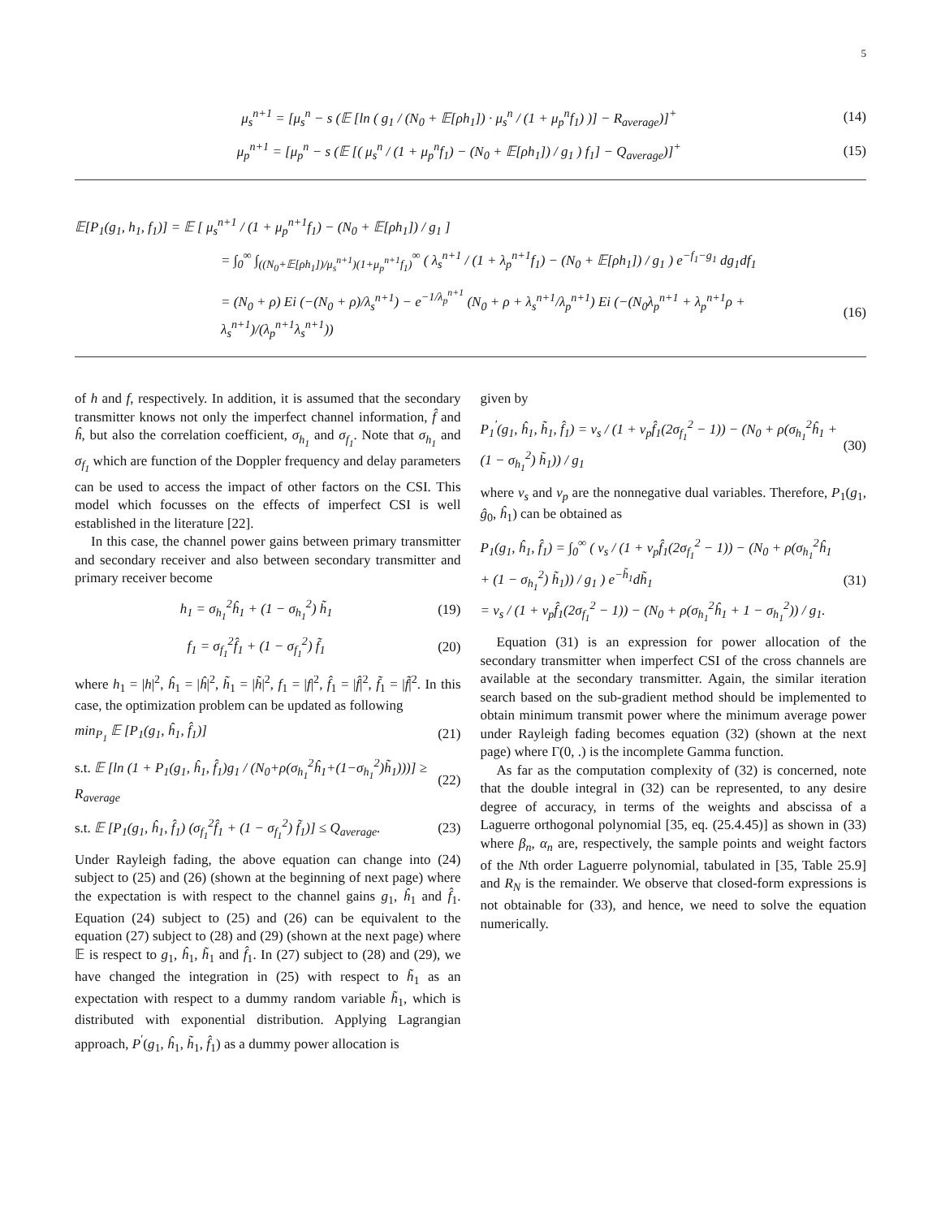5
μ<sub>s</sub><sup>n+1</sup> = [μ<sub>s</sub><sup>n</sup> − s (𝔼 [ln ( g<sub>1</sub> / (N<sub>0</sub> + 𝔼[ρh<sub>1</sub>]) · μ<sub>s</sub><sup>n</sup> / (1 + μ<sub>p</sub><sup>n</sup>f<sub>1</sub>) )] − R<sub>average</sub>)]<sup>+</sup> (14)
μ<sub>p</sub><sup>n+1</sup> = [μ<sub>p</sub><sup>n</sup> − s (𝔼 [( μ<sub>s</sub><sup>n</sup> / (1 + μ<sub>p</sub><sup>n</sup>f<sub>1</sub>) − (N<sub>0</sub> + 𝔼[ρh<sub>1</sub>]) / g<sub>1</sub> ) f<sub>1</sub>] − Q<sub>average</sub>)]<sup>+</sup> (15)
𝔼[P<sub>1</sub>(g<sub>1</sub>, h<sub>1</sub>, f<sub>1</sub>)] = 𝔼 [ μ<sub>s</sub><sup>n+1</sup> / (1 + μ<sub>p</sub><sup>n+1</sup>f<sub>1</sub>) − (N<sub>0</sub> + 𝔼[ρh<sub>1</sub>]) / g<sub>1</sub> ]
= ∫<sub>0</sub><sup>∞</sup> ∫<sub>((N<sub>0</sub>+𝔼[ρh<sub>1</sub>])/μ<sub>s</sub><sup>n+1</sup>)(1+μ<sub>p</sub><sup>n+1</sup>f<sub>1</sub>)</sub><sup>∞</sup> ( λ<sub>s</sub><sup>n+1</sup> / (1 + λ<sub>p</sub><sup>n+1</sup>f<sub>1</sub>) − (N<sub>0</sub> + 𝔼[ρh<sub>1</sub>]) / g<sub>1</sub> ) e<sup>−f<sub>1</sub>−g<sub>1</sub></sup> dg<sub>1</sub>df<sub>1</sub>
= (N<sub>0</sub> + ρ) Ei (−(N<sub>0</sub> + ρ)/λ<sub>s</sub><sup>n+1</sup>) − e<sup>−1/λ<sub>p</sub><sup>n+1</sup></sup> (N<sub>0</sub> + ρ + λ<sub>s</sub><sup>n+1</sup>/λ<sub>p</sub><sup>n+1</sup>) Ei (−(N<sub>0</sub>λ<sub>p</sub><sup>n+1</sup> + λ<sub>p</sub><sup>n+1</sup>ρ + λ<sub>s</sub><sup>n+1</sup>)/(λ<sub>p</sub><sup>n+1</sup>λ<sub>s</sub><sup>n+1</sup>)) (16)
of h and f, respectively. In addition, it is assumed that the secondary transmitter knows not only the imperfect channel information, f̂ and ĥ, but also the correlation coefficient, σ<sub>h<sub>1</sub></sub> and σ<sub>f<sub>1</sub></sub>. Note that σ<sub>h<sub>1</sub></sub> and σ<sub>f<sub>1</sub></sub> which are function of the Doppler frequency and delay parameters can be used to access the impact of other factors on the CSI. This model which focusses on the effects of imperfect CSI is well established in the literature [22].
In this case, the channel power gains between primary transmitter and secondary receiver and also between secondary transmitter and primary receiver become
h<sub>1</sub> = σ<sub>h<sub>1</sub></sub><sup>2</sup>ĥ<sub>1</sub> + (1 − σ<sub>h<sub>1</sub></sub><sup>2</sup>) h̃<sub>1</sub> (19)
f<sub>1</sub> = σ<sub>f<sub>1</sub></sub><sup>2</sup>f̂<sub>1</sub> + (1 − σ<sub>f<sub>1</sub></sub><sup>2</sup>) f̃<sub>1</sub> (20)
where h<sub>1</sub> = |h|<sup>2</sup>, ĥ<sub>1</sub> = |ĥ|<sup>2</sup>, h̃<sub>1</sub> = |h̃|<sup>2</sup>, f<sub>1</sub> = |f|<sup>2</sup>, f̂<sub>1</sub> = |f̂|<sup>2</sup>, f̃<sub>1</sub> = |f̃|<sup>2</sup>. In this case, the optimization problem can be updated as following
min<sub>P<sub>1</sub></sub> 𝔼 [P<sub>1</sub>(g<sub>1</sub>, ĥ<sub>1</sub>, f̂<sub>1</sub>)] (21)
s.t. 𝔼 [ln (1 + P<sub>1</sub>(g<sub>1</sub>, ĥ<sub>1</sub>, f̂<sub>1</sub>)g<sub>1</sub> / (N<sub>0</sub>+ρ(σ<sub>h<sub>1</sub></sub><sup>2</sup>ĥ<sub>1</sub>+(1−σ<sub>h<sub>1</sub></sub><sup>2</sup>)h̃<sub>1</sub>)))] ≥ R<sub>average</sub> (22)
s.t. 𝔼 [P<sub>1</sub>(g<sub>1</sub>, ĥ<sub>1</sub>, f̂<sub>1</sub>) (σ<sub>f<sub>1</sub></sub><sup>2</sup>f̂<sub>1</sub> + (1 − σ<sub>f<sub>1</sub></sub><sup>2</sup>) f̃<sub>1</sub>)] ≤ Q<sub>average</sub>. (23)
Under Rayleigh fading, the above equation can change into (24) subject to (25) and (26) (shown at the beginning of next page) where the expectation is with respect to the channel gains g<sub>1</sub>, ĥ<sub>1</sub> and f̂<sub>1</sub>. Equation (24) subject to (25) and (26) can be equivalent to the equation (27) subject to (28) and (29) (shown at the next page) where 𝔼 is respect to g<sub>1</sub>, ĥ<sub>1</sub>, h̃<sub>1</sub> and f̂<sub>1</sub>. In (27) subject to (28) and (29), we have changed the integration in (25) with respect to h̃<sub>1</sub> as an expectation with respect to a dummy random variable h̃<sub>1</sub>, which is distributed with exponential distribution. Applying Lagrangian approach, P<sup>′</sup>(g<sub>1</sub>, ĥ<sub>1</sub>, h̃<sub>1</sub>, f̂<sub>1</sub>) as a dummy power allocation is
given by
P<sub>1</sub><sup>′</sup>(g<sub>1</sub>, ĥ<sub>1</sub>, h̃<sub>1</sub>, f̂<sub>1</sub>) = ν<sub>s</sub> / (1 + ν<sub>p</sub>f̂<sub>1</sub>(2σ<sub>f<sub>1</sub></sub><sup>2</sup> − 1)) − (N<sub>0</sub> + ρ(σ<sub>h<sub>1</sub></sub><sup>2</sup>ĥ<sub>1</sub> + (1 − σ<sub>h<sub>1</sub></sub><sup>2</sup>) h̃<sub>1</sub>)) / g<sub>1</sub> (30)
where ν<sub>s</sub> and ν<sub>p</sub> are the nonnegative dual variables. Therefore, P<sub>1</sub>(g<sub>1</sub>, ĝ<sub>0</sub>, ĥ<sub>1</sub>) can be obtained as
P<sub>1</sub>(g<sub>1</sub>, ĥ<sub>1</sub>, f̂<sub>1</sub>) = ∫<sub>0</sub><sup>∞</sup> ( ν<sub>s</sub> / (1 + ν<sub>p</sub>f̂<sub>1</sub>(2σ<sub>f<sub>1</sub></sub><sup>2</sup> − 1)) − (N<sub>0</sub> + ρ(σ<sub>h<sub>1</sub></sub><sup>2</sup>ĥ<sub>1</sub> + (1 − σ<sub>h<sub>1</sub></sub><sup>2</sup>) h̃<sub>1</sub>)) / g<sub>1</sub> ) e<sup>−h̃<sub>1</sub></sup>dh̃<sub>1</sub>
= ν<sub>s</sub> / (1 + ν<sub>p</sub>f̂<sub>1</sub>(2σ<sub>f<sub>1</sub></sub><sup>2</sup> − 1)) − (N<sub>0</sub> + ρ(σ<sub>h<sub>1</sub></sub><sup>2</sup>ĥ<sub>1</sub> + 1 − σ<sub>h<sub>1</sub></sub><sup>2</sup>)) / g<sub>1</sub>. (31)
Equation (31) is an expression for power allocation of the secondary transmitter when imperfect CSI of the cross channels are available at the secondary transmitter. Again, the similar iteration search based on the sub-gradient method should be implemented to obtain minimum transmit power where the minimum average power under Rayleigh fading becomes equation (32) (shown at the next page) where Γ(0, .) is the incomplete Gamma function.
As far as the computation complexity of (32) is concerned, note that the double integral in (32) can be represented, to any desire degree of accuracy, in terms of the weights and abscissa of a Laguerre orthogonal polynomial [35, eq. (25.4.45)] as shown in (33) where β<sub>n</sub>, α<sub>n</sub> are, respectively, the sample points and weight factors of the Nth order Laguerre polynomial, tabulated in [35, Table 25.9] and R<sub>N</sub> is the remainder. We observe that closed-form expressions is not obtainable for (33), and hence, we need to solve the equation numerically.